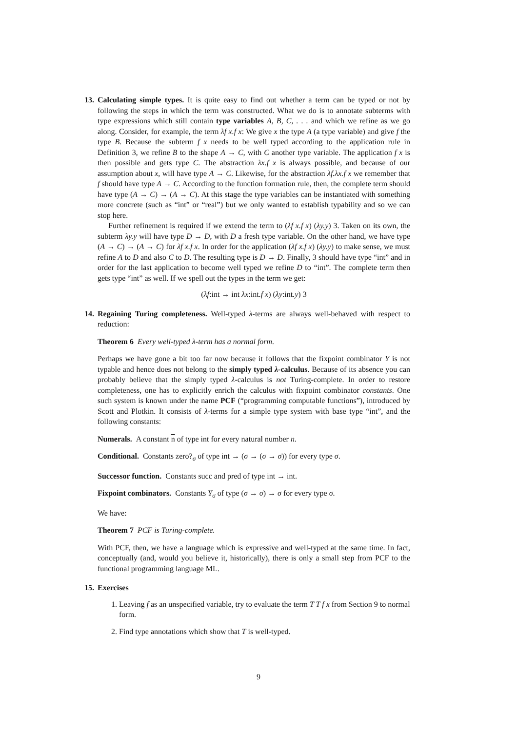13. Calculating simple types. It is quite easy to find out whether a term can be typed or not by following the steps in which the term was constructed. What we do is to annotate subterms with type expressions which still contain type variables A, B, C, . . . and which we refine as we go along. Consider, for example, the term λf x.f x: We give x the type A (a type variable) and give f the type B. Because the subterm f x needs to be well typed according to the application rule in Definition 3, we refine B to the shape A → C, with C another type variable. The application f x is then possible and gets type C. The abstraction λx.f x is always possible, and because of our assumption about x, will have type A → C. Likewise, for the abstraction λf.λx.f x we remember that f should have type A → C. According to the function formation rule, then, the complete term should have type (A → C) → (A → C). At this stage the type variables can be instantiated with something more concrete (such as “int” or “real”) but we only wanted to establish typability and so we can stop here.
Further refinement is required if we extend the term to (λf x.f x) (λy.y) 3. Taken on its own, the subterm λy.y will have type D → D, with D a fresh type variable. On the other hand, we have type (A → C) → (A → C) for λf x.f x. In order for the application (λf x.f x) (λy.y) to make sense, we must refine A to D and also C to D. The resulting type is D → D. Finally, 3 should have type “int” and in order for the last application to become well typed we refine D to “int”. The complete term then gets type “int” as well. If we spell out the types in the term we get:
(λf:int → int λx:int.f x) (λy:int.y) 3
14. Regaining Turing completeness. Well-typed λ-terms are always well-behaved with respect to reduction:
Theorem 6 Every well-typed λ-term has a normal form.
Perhaps we have gone a bit too far now because it follows that the fixpoint combinator Y is not typable and hence does not belong to the simply typed λ-calculus. Because of its absence you can probably believe that the simply typed λ-calculus is not Turing-complete. In order to restore completeness, one has to explicitly enrich the calculus with fixpoint combinator constants. One such system is known under the name PCF (“programming computable functions”), introduced by Scott and Plotkin. It consists of λ-terms for a simple type system with base type “int”, and the following constants:
Numerals. A constant n of type int for every natural number n.
Conditional. Constants zero?<sub>σ</sub> of type int → (σ → (σ → σ)) for every type σ.
Successor function. Constants succ and pred of type int → int.
Fixpoint combinators. Constants Y<sub>σ</sub> of type (σ → σ) → σ for every type σ.
We have:
Theorem 7 PCF is Turing-complete.
With PCF, then, we have a language which is expressive and well-typed at the same time. In fact, conceptually (and, would you believe it, historically), there is only a small step from PCF to the functional programming language ML.
15. Exercises
1. Leaving f as an unspecified variable, try to evaluate the term T T f x from Section 9 to normal form.
2. Find type annotations which show that T is well-typed.
9